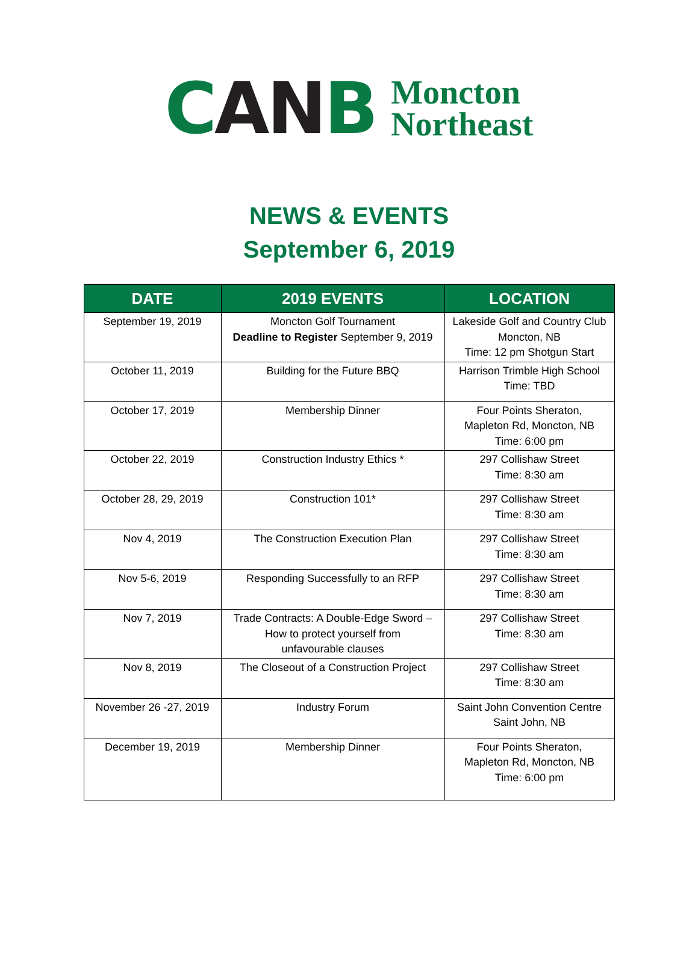CANB
Moncton
Northeast
NEWS & EVENTS
September 6, 2019
| DATE | 2019 EVENTS | LOCATION |
| --- | --- | --- |
| September 19, 2019 | Moncton Golf Tournament Deadline to Register September 9, 2019 | Lakeside Golf and Country Club Moncton, NB Time: 12 pm Shotgun Start |
| October 11, 2019 | Building for the Future BBQ | Harrison Trimble High School Time: TBD |
| October 17, 2019 | Membership Dinner | Four Points Sheraton, Mapleton Rd, Moncton, NB Time: 6:00 pm |
| October 22, 2019 | Construction Industry Ethics * | 297 Collishaw Street Time: 8:30 am |
| October 28, 29, 2019 | Construction 101* | 297 Collishaw Street Time: 8:30 am |
| Nov 4, 2019 | The Construction Execution Plan | 297 Collishaw Street Time: 8:30 am |
| Nov 5-6, 2019 | Responding Successfully to an RFP | 297 Collishaw Street Time: 8:30 am |
| Nov 7, 2019 | Trade Contracts: A Double-Edge Sword – How to protect yourself from unfavourable clauses | 297 Collishaw Street Time: 8:30 am |
| Nov 8, 2019 | The Closeout of a Construction Project | 297 Collishaw Street Time: 8:30 am |
| November 26 -27, 2019 | Industry Forum | Saint John Convention Centre Saint John, NB |
| December 19, 2019 | Membership Dinner | Four Points Sheraton, Mapleton Rd, Moncton, NB Time: 6:00 pm |